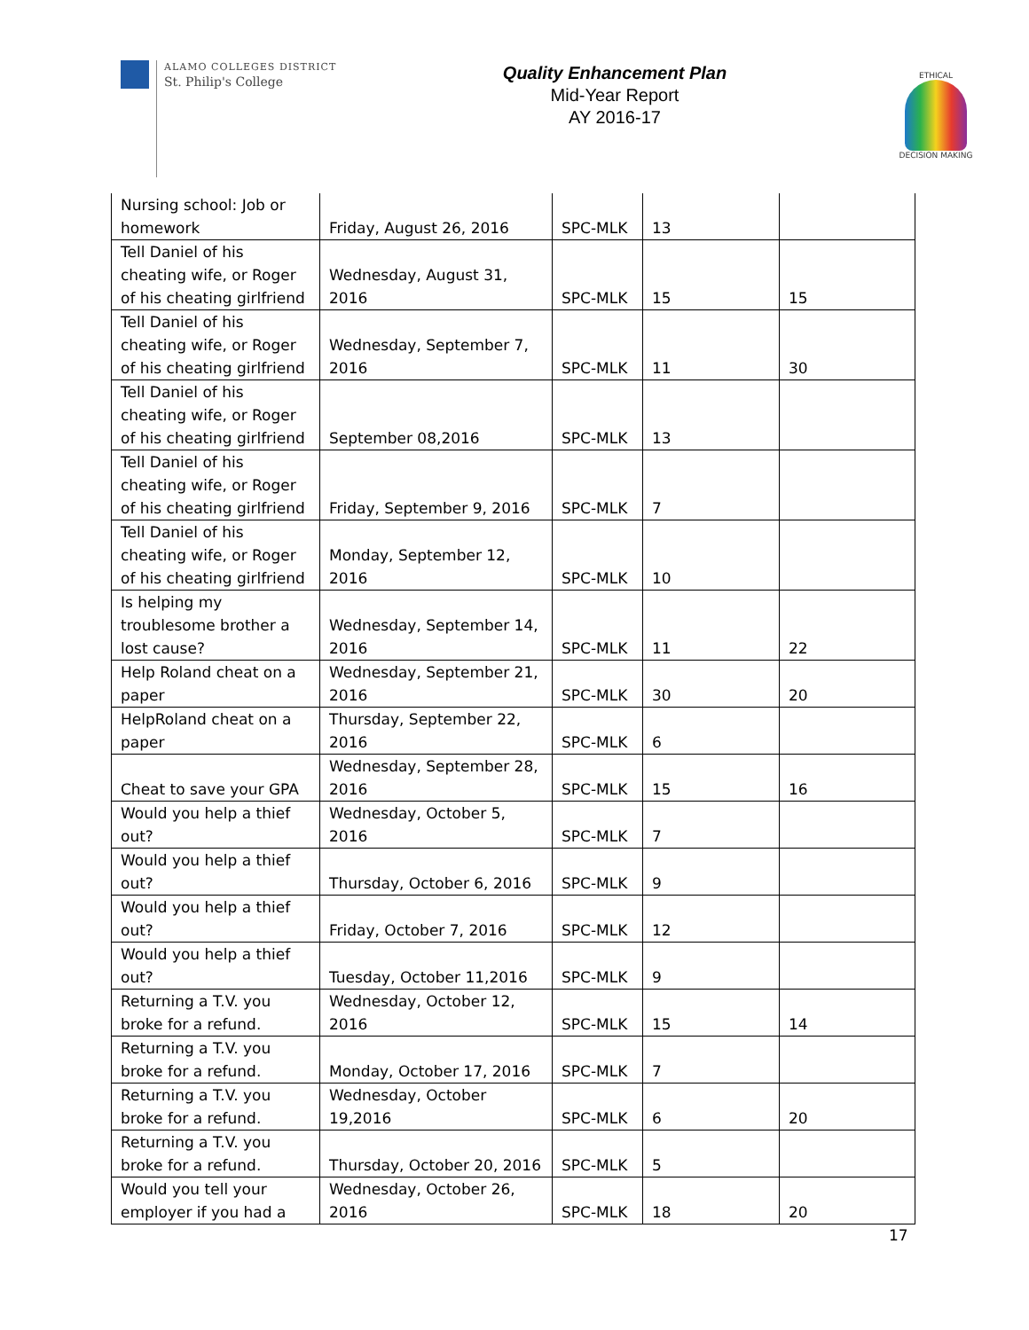ALAMO COLLEGES DISTRICT
St. Philip's College
Quality Enhancement Plan
Mid-Year Report
AY 2016-17
ETHICAL
DECISION MAKING
| Nursing school: Job or homework | Friday, August 26, 2016 | SPC-MLK | 13 | |
| Tell Daniel of his cheating wife, or Roger of his cheating girlfriend | Wednesday, August 31, 2016 | SPC-MLK | 15 | 15 |
| Tell Daniel of his cheating wife, or Roger of his cheating girlfriend | Wednesday, September 7, 2016 | SPC-MLK | 11 | 30 |
| Tell Daniel of his cheating wife, or Roger of his cheating girlfriend | September 08,2016 | SPC-MLK | 13 | |
| Tell Daniel of his cheating wife, or Roger of his cheating girlfriend | Friday, September 9, 2016 | SPC-MLK | 7 | |
| Tell Daniel of his cheating wife, or Roger of his cheating girlfriend | Monday, September 12, 2016 | SPC-MLK | 10 | |
| Is helping my troublesome brother a lost cause? | Wednesday, September 14, 2016 | SPC-MLK | 11 | 22 |
| Help Roland cheat on a paper | Wednesday, September 21, 2016 | SPC-MLK | 30 | 20 |
| HelpRoland cheat on a paper | Thursday, September 22, 2016 | SPC-MLK | 6 | |
| Cheat to save your GPA | Wednesday, September 28, 2016 | SPC-MLK | 15 | 16 |
| Would you help a thief out? | Wednesday, October 5, 2016 | SPC-MLK | 7 | |
| Would you help a thief out? | Thursday, October 6, 2016 | SPC-MLK | 9 | |
| Would you help a thief out? | Friday, October 7, 2016 | SPC-MLK | 12 | |
| Would you help a thief out? | Tuesday, October 11,2016 | SPC-MLK | 9 | |
| Returning a T.V. you broke for a refund. | Wednesday, October 12, 2016 | SPC-MLK | 15 | 14 |
| Returning a T.V. you broke for a refund. | Monday, October 17, 2016 | SPC-MLK | 7 | |
| Returning a T.V. you broke for a refund. | Wednesday, October 19,2016 | SPC-MLK | 6 | 20 |
| Returning a T.V. you broke for a refund. | Thursday, October 20, 2016 | SPC-MLK | 5 | |
| Would you tell your employer if you had a | Wednesday, October 26, 2016 | SPC-MLK | 18 | 20 |
17